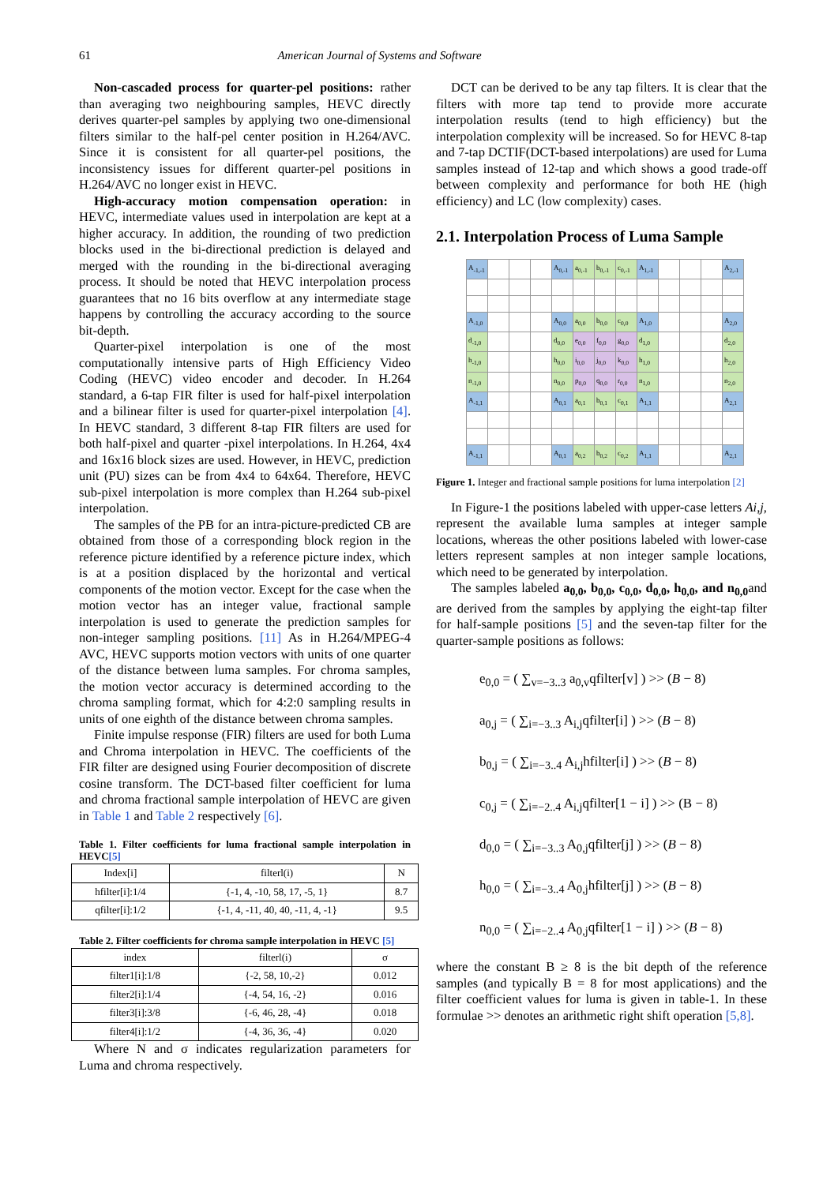61 American Journal of Systems and Software
Non-cascaded process for quarter-pel positions: rather than averaging two neighbouring samples, HEVC directly derives quarter-pel samples by applying two one-dimensional filters similar to the half-pel center position in H.264/AVC. Since it is consistent for all quarter-pel positions, the inconsistency issues for different quarter-pel positions in H.264/AVC no longer exist in HEVC.
High-accuracy motion compensation operation: in HEVC, intermediate values used in interpolation are kept at a higher accuracy. In addition, the rounding of two prediction blocks used in the bi-directional prediction is delayed and merged with the rounding in the bi-directional averaging process. It should be noted that HEVC interpolation process guarantees that no 16 bits overflow at any intermediate stage happens by controlling the accuracy according to the source bit-depth.
Quarter-pixel interpolation is one of the most computationally intensive parts of High Efficiency Video Coding (HEVC) video encoder and decoder. In H.264 standard, a 6-tap FIR filter is used for half-pixel interpolation and a bilinear filter is used for quarter-pixel interpolation [4]. In HEVC standard, 3 different 8-tap FIR filters are used for both half-pixel and quarter -pixel interpolations. In H.264, 4x4 and 16x16 block sizes are used. However, in HEVC, prediction unit (PU) sizes can be from 4x4 to 64x64. Therefore, HEVC sub-pixel interpolation is more complex than H.264 sub-pixel interpolation.
The samples of the PB for an intra-picture-predicted CB are obtained from those of a corresponding block region in the reference picture identified by a reference picture index, which is at a position displaced by the horizontal and vertical components of the motion vector. Except for the case when the motion vector has an integer value, fractional sample interpolation is used to generate the prediction samples for non-integer sampling positions. [11] As in H.264/MPEG-4 AVC, HEVC supports motion vectors with units of one quarter of the distance between luma samples. For chroma samples, the motion vector accuracy is determined according to the chroma sampling format, which for 4:2:0 sampling results in units of one eighth of the distance between chroma samples.
Finite impulse response (FIR) filters are used for both Luma and Chroma interpolation in HEVC. The coefficients of the FIR filter are designed using Fourier decomposition of discrete cosine transform. The DCT-based filter coefficient for luma and chroma fractional sample interpolation of HEVC are given in Table 1 and Table 2 respectively [6].
Table 1. Filter coefficients for luma fractional sample interpolation in HEVC[5]
| Index[i] | filterl(i) | N |
| --- | --- | --- |
| hfilter[i]:1/4 | {-1, 4, -10, 58, 17, -5, 1} | 8.7 |
| qfilter[i]:1/2 | {-1, 4, -11, 40, 40, -11, 4, -1} | 9.5 |
Table 2. Filter coefficients for chroma sample interpolation in HEVC [5]
| index | filterl(i) | σ |
| --- | --- | --- |
| filter1[i]:1/8 | {-2, 58, 10,-2} | 0.012 |
| filter2[i]:1/4 | {-4, 54, 16, -2} | 0.016 |
| filter3[i]:3/8 | {-6, 46, 28, -4} | 0.018 |
| filter4[i]:1/2 | {-4, 36, 36, -4} | 0.020 |
Where N and σ indicates regularization parameters for Luma and chroma respectively.
DCT can be derived to be any tap filters. It is clear that the filters with more tap tend to provide more accurate interpolation results (tend to high efficiency) but the interpolation complexity will be increased. So for HEVC 8-tap and 7-tap DCTIF(DCT-based interpolations) are used for Luma samples instead of 12-tap and which shows a good trade-off between complexity and performance for both HE (high efficiency) and LC (low complexity) cases.
2.1. Interpolation Process of Luma Sample
| A<sub>-1,-1</sub> | | | | A<sub>0,-1</sub> | a<sub>0,-1</sub> | b<sub>0,-1</sub> | c<sub>0,-1</sub> | A<sub>1,-1</sub> | | | | A<sub>2,-1</sub> |
| A<sub>-1,0</sub> | | | | A<sub>0,0</sub> | a<sub>0,0</sub> | b<sub>0,0</sub> | c<sub>0,0</sub> | A<sub>1,0</sub> | | | | A<sub>2,0</sub> |
| d<sub>-1,0</sub> | | | | d<sub>0,0</sub> | e<sub>0,0</sub> | f<sub>0,0</sub> | g<sub>0,0</sub> | d<sub>1,0</sub> | | | | d<sub>2,0</sub> |
| h<sub>-1,0</sub> | | | | h<sub>0,0</sub> | i<sub>0,0</sub> | j<sub>0,0</sub> | k<sub>0,0</sub> | h<sub>1,0</sub> | | | | h<sub>2,0</sub> |
| n<sub>-1,0</sub> | | | | n<sub>0,0</sub> | p<sub>0,0</sub> | q<sub>0,0</sub> | r<sub>0,0</sub> | n<sub>1,0</sub> | | | | n<sub>2,0</sub> |
| A<sub>-1,1</sub> | | | | A<sub>0,1</sub> | a<sub>0,1</sub> | b<sub>0,1</sub> | c<sub>0,1</sub> | A<sub>1,1</sub> | | | | A<sub>2,1</sub> |
| A<sub>-1,1</sub> | | | | A<sub>0,1</sub> | a<sub>0,2</sub> | b<sub>0,2</sub> | c<sub>0,2</sub> | A<sub>1,1</sub> | | | | A<sub>2,1</sub> |
Figure 1. Integer and fractional sample positions for luma interpolation [2]
In Figure-1 the positions labeled with upper-case letters Ai,j, represent the available luma samples at integer sample locations, whereas the other positions labeled with lower-case letters represent samples at non integer sample locations, which need to be generated by interpolation.
The samples labeled a<sub>0,0</sub>, b<sub>0,0</sub>, c<sub>0,0</sub>, d<sub>0,0</sub>, h<sub>0,0</sub>, and n<sub>0,0</sub>and are derived from the samples by applying the eight-tap filter for half-sample positions [5] and the seven-tap filter for the quarter-sample positions as follows:
e<sub>0,0</sub> = ( ∑<sub>v=−3..3</sub> a<sub>0,v</sub>qfilter[v] ) >> (B − 8)
a<sub>0,j</sub> = ( ∑<sub>i=−3..3</sub> A<sub>i,j</sub>qfilter[i] ) >> (B − 8)
b<sub>0,j</sub> = ( ∑<sub>i=−3..4</sub> A<sub>i,j</sub>hfilter[i] ) >> (B − 8)
c<sub>0,j</sub> = ( ∑<sub>i=−2..4</sub> A<sub>i,j</sub>qfilter[1 − i] ) >> (B − 8)
d<sub>0,0</sub> = ( ∑<sub>i=−3..3</sub> A<sub>0,j</sub>qfilter[j] ) >> (B − 8)
h<sub>0,0</sub> = ( ∑<sub>i=−3..4</sub> A<sub>0,j</sub>hfilter[j] ) >> (B − 8)
n<sub>0,0</sub> = ( ∑<sub>i=−2..4</sub> A<sub>0,j</sub>qfilter[1 − i] ) >> (B − 8)
where the constant B ≥ 8 is the bit depth of the reference samples (and typically B = 8 for most applications) and the filter coefficient values for luma is given in table-1. In these formulae >> denotes an arithmetic right shift operation [5,8].